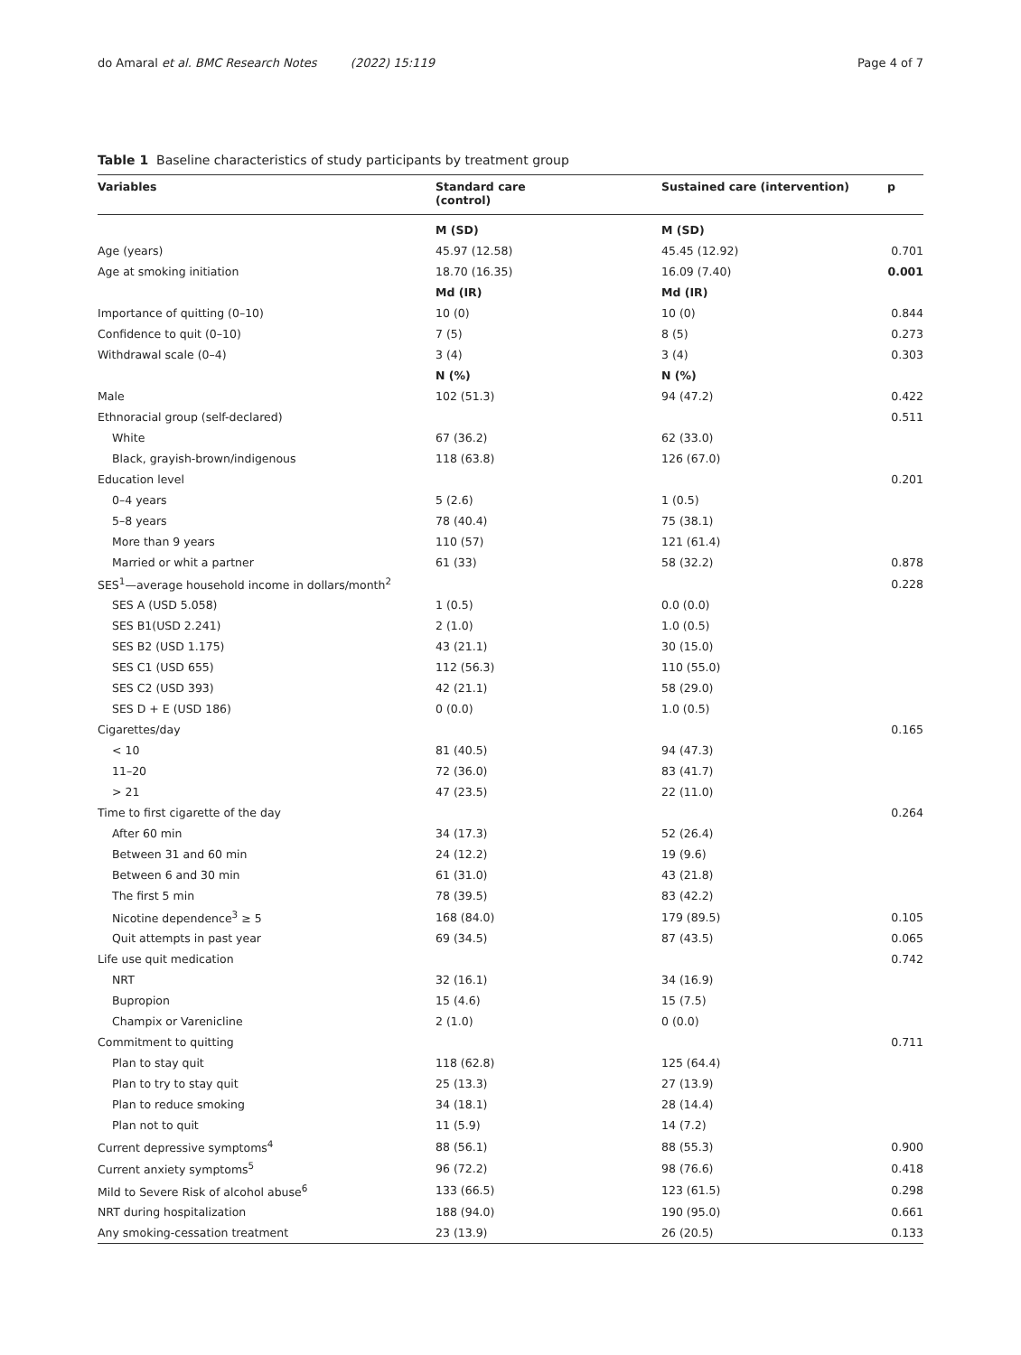do Amaral et al. BMC Research Notes (2022) 15:119 Page 4 of 7
Table 1 Baseline characteristics of study participants by treatment group
| Variables | Standard care (control) | Sustained care (intervention) | p |
| --- | --- | --- | --- |
| | M (SD) | M (SD) | |
| Age (years) | 45.97 (12.58) | 45.45 (12.92) | 0.701 |
| Age at smoking initiation | 18.70 (16.35) | 16.09 (7.40) | 0.001 |
| | Md (IR) | Md (IR) | |
| Importance of quitting (0–10) | 10 (0) | 10 (0) | 0.844 |
| Confidence to quit (0–10) | 7 (5) | 8 (5) | 0.273 |
| Withdrawal scale (0–4) | 3 (4) | 3 (4) | 0.303 |
| | N (%) | N (%) | |
| Male | 102 (51.3) | 94 (47.2) | 0.422 |
| Ethnoracial group (self-declared) | | | 0.511 |
| White | 67 (36.2) | 62 (33.0) | |
| Black, grayish-brown/indigenous | 118 (63.8) | 126 (67.0) | |
| Education level | | | 0.201 |
| 0–4 years | 5 (2.6) | 1 (0.5) | |
| 5–8 years | 78 (40.4) | 75 (38.1) | |
| More than 9 years | 110 (57) | 121 (61.4) | |
| Married or whit a partner | 61 (33) | 58 (32.2) | 0.878 |
| SES<sup>1</sup>—average household income in dollars/month<sup>2</sup> | | | 0.228 |
| SES A (USD 5.058) | 1 (0.5) | 0.0 (0.0) | |
| SES B1(USD 2.241) | 2 (1.0) | 1.0 (0.5) | |
| SES B2 (USD 1.175) | 43 (21.1) | 30 (15.0) | |
| SES C1 (USD 655) | 112 (56.3) | 110 (55.0) | |
| SES C2 (USD 393) | 42 (21.1) | 58 (29.0) | |
| SES D + E (USD 186) | 0 (0.0) | 1.0 (0.5) | |
| Cigarettes/day | | | 0.165 |
| < 10 | 81 (40.5) | 94 (47.3) | |
| 11–20 | 72 (36.0) | 83 (41.7) | |
| > 21 | 47 (23.5) | 22 (11.0) | |
| Time to first cigarette of the day | | | 0.264 |
| After 60 min | 34 (17.3) | 52 (26.4) | |
| Between 31 and 60 min | 24 (12.2) | 19 (9.6) | |
| Between 6 and 30 min | 61 (31.0) | 43 (21.8) | |
| The first 5 min | 78 (39.5) | 83 (42.2) | |
| Nicotine dependence<sup>3</sup> ≥ 5 | 168 (84.0) | 179 (89.5) | 0.105 |
| Quit attempts in past year | 69 (34.5) | 87 (43.5) | 0.065 |
| Life use quit medication | | | 0.742 |
| NRT | 32 (16.1) | 34 (16.9) | |
| Bupropion | 15 (4.6) | 15 (7.5) | |
| Champix or Varenicline | 2 (1.0) | 0 (0.0) | |
| Commitment to quitting | | | 0.711 |
| Plan to stay quit | 118 (62.8) | 125 (64.4) | |
| Plan to try to stay quit | 25 (13.3) | 27 (13.9) | |
| Plan to reduce smoking | 34 (18.1) | 28 (14.4) | |
| Plan not to quit | 11 (5.9) | 14 (7.2) | |
| Current depressive symptoms<sup>4</sup> | 88 (56.1) | 88 (55.3) | 0.900 |
| Current anxiety symptoms<sup>5</sup> | 96 (72.2) | 98 (76.6) | 0.418 |
| Mild to Severe Risk of alcohol abuse<sup>6</sup> | 133 (66.5) | 123 (61.5) | 0.298 |
| NRT during hospitalization | 188 (94.0) | 190 (95.0) | 0.661 |
| Any smoking-cessation treatment | 23 (13.9) | 26 (20.5) | 0.133 |